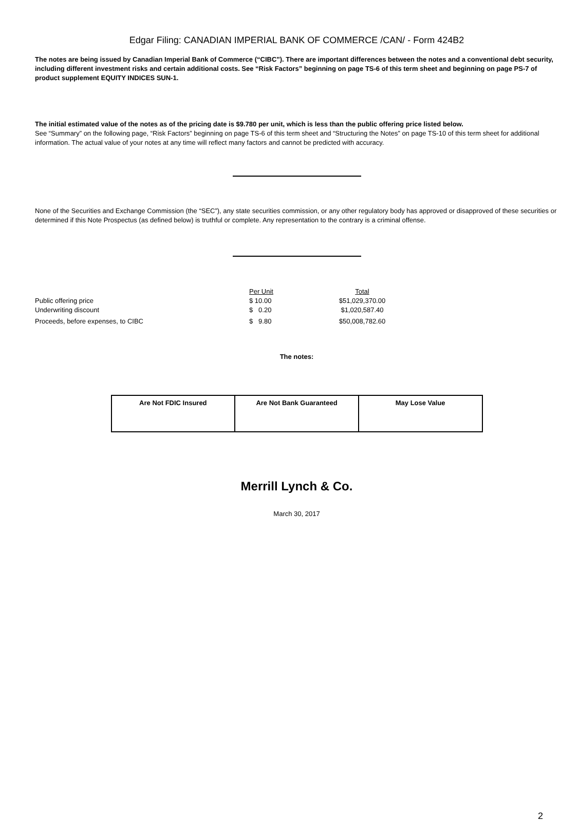Edgar Filing: CANADIAN IMPERIAL BANK OF COMMERCE /CAN/ - Form 424B2
The notes are being issued by Canadian Imperial Bank of Commerce (“CIBC”). There are important differences between the notes and a conventional debt security, including different investment risks and certain additional costs. See “Risk Factors” beginning on page TS-6 of this term sheet and beginning on page PS-7 of product supplement EQUITY INDICES SUN-1.
The initial estimated value of the notes as of the pricing date is $9.780 per unit, which is less than the public offering price listed below.
See “Summary” on the following page, “Risk Factors” beginning on page TS-6 of this term sheet and “Structuring the Notes” on page TS-10 of this term sheet for additional information. The actual value of your notes at any time will reflect many factors and cannot be predicted with accuracy.
None of the Securities and Exchange Commission (the “SEC”), any state securities commission, or any other regulatory body has approved or disapproved of these securities or determined if this Note Prospectus (as defined below) is truthful or complete. Any representation to the contrary is a criminal offense.
| | Per Unit | Total |
| --- | --- | --- |
| Public offering price | $ 10.00 | $51,029,370.00 |
| Underwriting discount | $ 0.20 | $1,020,587.40 |
| Proceeds, before expenses, to CIBC | $ 9.80 | $50,008,782.60 |
The notes:
| Are Not FDIC Insured | Are Not Bank Guaranteed | May Lose Value |
Merrill Lynch & Co.
March 30, 2017
2